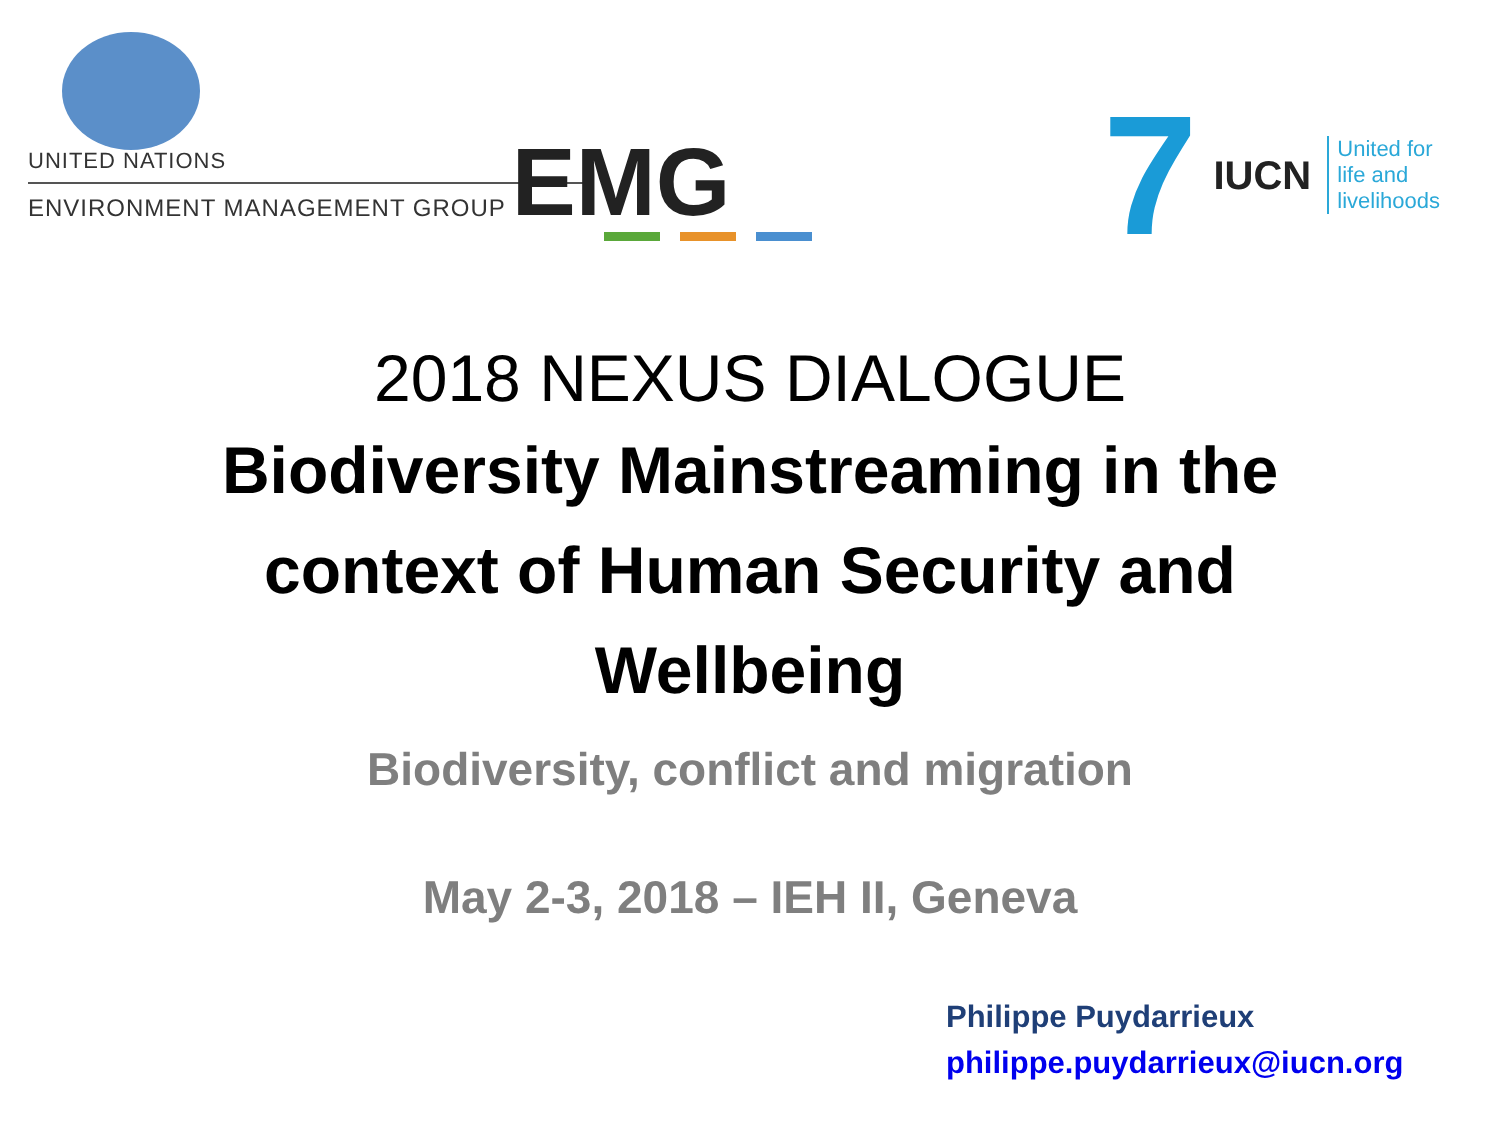UNITED NATIONS
ENVIRONMENT MANAGEMENT GROUP EMG
7 IUCN
United for
life and
livelihoods
2018 NEXUS DIALOGUE
Biodiversity Mainstreaming in the
context of Human Security and
Wellbeing
Biodiversity, conflict and migration
May 2-3, 2018 – IEH II, Geneva
Philippe Puydarrieux
philippe.puydarrieux@iucn.org